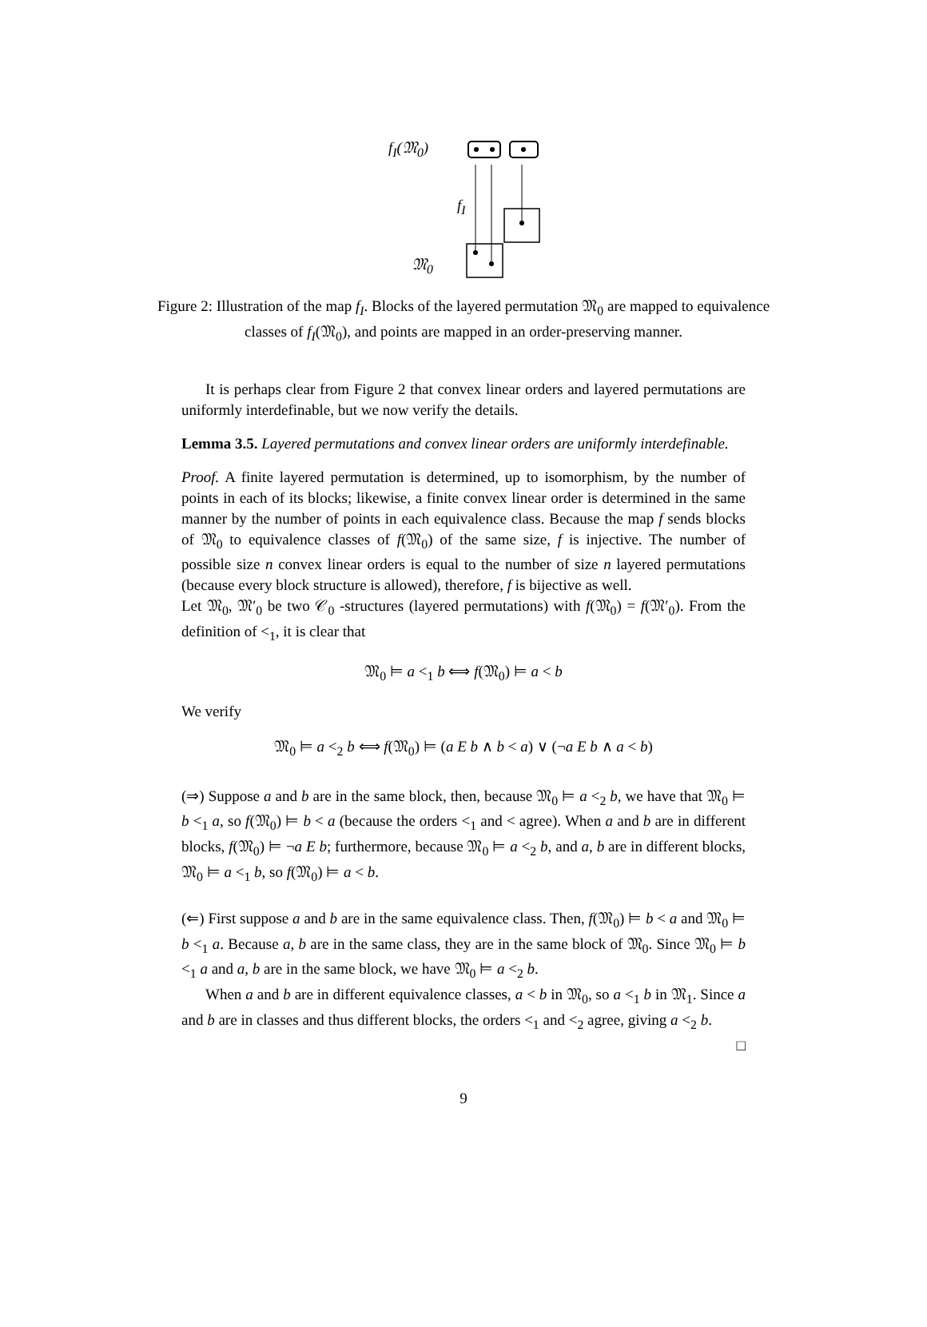f<sub>I</sub>(𝔐<sub>0</sub>)
f<sub>I</sub>
𝔐<sub>0</sub>
Figure 2: Illustration of the map f<sub>I</sub>. Blocks of the layered permutation 𝔐<sub>0</sub> are mapped to equivalence classes of f<sub>I</sub>(𝔐<sub>0</sub>), and points are mapped in an order-preserving manner.
It is perhaps clear from Figure 2 that convex linear orders and layered permutations are uniformly interdefinable, but we now verify the details.
Lemma 3.5. Layered permutations and convex linear orders are uniformly interdefinable.
Proof. A finite layered permutation is determined, up to isomorphism, by the number of points in each of its blocks; likewise, a finite convex linear order is determined in the same manner by the number of points in each equivalence class. Because the map f sends blocks of 𝔐<sub>0</sub> to equivalence classes of f(𝔐<sub>0</sub>) of the same size, f is injective. The number of possible size n convex linear orders is equal to the number of size n layered permutations (because every block structure is allowed), therefore, f is bijective as well.
Let 𝔐<sub>0</sub>, 𝔐′<sub>0</sub> be two 𝒞<sub>0</sub> -structures (layered permutations) with f(𝔐<sub>0</sub>) = f(𝔐′<sub>0</sub>). From the definition of <<sub>1</sub>, it is clear that
𝔐<sub>0</sub> ⊨ a <<sub>1</sub> b ⟺ f(𝔐<sub>0</sub>) ⊨ a < b
We verify
𝔐<sub>0</sub> ⊨ a <<sub>2</sub> b ⟺ f(𝔐<sub>0</sub>) ⊨ (a E b ∧ b < a) ∨ (¬a E b ∧ a < b)
(⇒) Suppose a and b are in the same block, then, because 𝔐<sub>0</sub> ⊨ a <<sub>2</sub> b, we have that 𝔐<sub>0</sub> ⊨ b <<sub>1</sub> a, so f(𝔐<sub>0</sub>) ⊨ b < a (because the orders <<sub>1</sub> and < agree). When a and b are in different blocks, f(𝔐<sub>0</sub>) ⊨ ¬a E b; furthermore, because 𝔐<sub>0</sub> ⊨ a <<sub>2</sub> b, and a, b are in different blocks, 𝔐<sub>0</sub> ⊨ a <<sub>1</sub> b, so f(𝔐<sub>0</sub>) ⊨ a < b.
(⇐) First suppose a and b are in the same equivalence class. Then, f(𝔐<sub>0</sub>) ⊨ b < a and 𝔐<sub>0</sub> ⊨ b <<sub>1</sub> a. Because a, b are in the same class, they are in the same block of 𝔐<sub>0</sub>. Since 𝔐<sub>0</sub> ⊨ b <<sub>1</sub> a and a, b are in the same block, we have 𝔐<sub>0</sub> ⊨ a <<sub>2</sub> b.
When a and b are in different equivalence classes, a < b in 𝔐<sub>0</sub>, so a <<sub>1</sub> b in 𝔐<sub>1</sub>. Since a and b are in classes and thus different blocks, the orders <<sub>1</sub> and <<sub>2</sub> agree, giving a <<sub>2</sub> b.
□
9